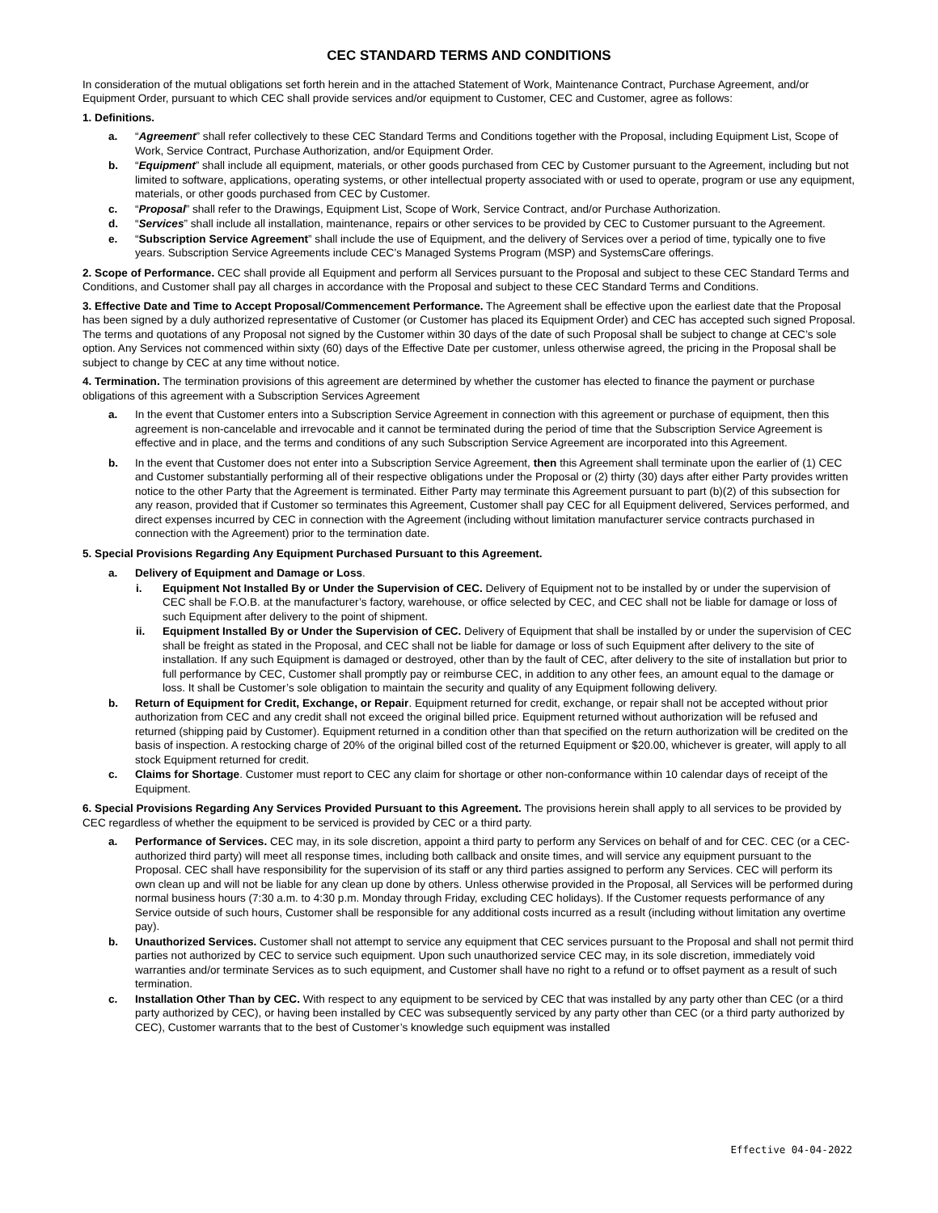CEC STANDARD TERMS AND CONDITIONS
In consideration of the mutual obligations set forth herein and in the attached Statement of Work, Maintenance Contract, Purchase Agreement, and/or Equipment Order, pursuant to which CEC shall provide services and/or equipment to Customer, CEC and Customer, agree as follows:
1. Definitions.
a. “Agreement” shall refer collectively to these CEC Standard Terms and Conditions together with the Proposal, including Equipment List, Scope of Work, Service Contract, Purchase Authorization, and/or Equipment Order.
b. “Equipment” shall include all equipment, materials, or other goods purchased from CEC by Customer pursuant to the Agreement, including but not limited to software, applications, operating systems, or other intellectual property associated with or used to operate, program or use any equipment, materials, or other goods purchased from CEC by Customer.
c. “Proposal” shall refer to the Drawings, Equipment List, Scope of Work, Service Contract, and/or Purchase Authorization.
d. “Services” shall include all installation, maintenance, repairs or other services to be provided by CEC to Customer pursuant to the Agreement.
e. “Subscription Service Agreement” shall include the use of Equipment, and the delivery of Services over a period of time, typically one to five years. Subscription Service Agreements include CEC’s Managed Systems Program (MSP) and SystemsCare offerings.
2. Scope of Performance. CEC shall provide all Equipment and perform all Services pursuant to the Proposal and subject to these CEC Standard Terms and Conditions, and Customer shall pay all charges in accordance with the Proposal and subject to these CEC Standard Terms and Conditions.
3. Effective Date and Time to Accept Proposal/Commencement Performance. The Agreement shall be effective upon the earliest date that the Proposal has been signed by a duly authorized representative of Customer (or Customer has placed its Equipment Order) and CEC has accepted such signed Proposal. The terms and quotations of any Proposal not signed by the Customer within 30 days of the date of such Proposal shall be subject to change at CEC’s sole option. Any Services not commenced within sixty (60) days of the Effective Date per customer, unless otherwise agreed, the pricing in the Proposal shall be subject to change by CEC at any time without notice.
4. Termination. The termination provisions of this agreement are determined by whether the customer has elected to finance the payment or purchase obligations of this agreement with a Subscription Services Agreement
a. In the event that Customer enters into a Subscription Service Agreement in connection with this agreement or purchase of equipment, then this agreement is non-cancelable and irrevocable and it cannot be terminated during the period of time that the Subscription Service Agreement is effective and in place, and the terms and conditions of any such Subscription Service Agreement are incorporated into this Agreement.
b. In the event that Customer does not enter into a Subscription Service Agreement, then this Agreement shall terminate upon the earlier of (1) CEC and Customer substantially performing all of their respective obligations under the Proposal or (2) thirty (30) days after either Party provides written notice to the other Party that the Agreement is terminated. Either Party may terminate this Agreement pursuant to part (b)(2) of this subsection for any reason, provided that if Customer so terminates this Agreement, Customer shall pay CEC for all Equipment delivered, Services performed, and direct expenses incurred by CEC in connection with the Agreement (including without limitation manufacturer service contracts purchased in connection with the Agreement) prior to the termination date.
5. Special Provisions Regarding Any Equipment Purchased Pursuant to this Agreement.
a. Delivery of Equipment and Damage or Loss.
i. Equipment Not Installed By or Under the Supervision of CEC. Delivery of Equipment not to be installed by or under the supervision of CEC shall be F.O.B. at the manufacturer’s factory, warehouse, or office selected by CEC, and CEC shall not be liable for damage or loss of such Equipment after delivery to the point of shipment.
ii. Equipment Installed By or Under the Supervision of CEC. Delivery of Equipment that shall be installed by or under the supervision of CEC shall be freight as stated in the Proposal, and CEC shall not be liable for damage or loss of such Equipment after delivery to the site of installation. If any such Equipment is damaged or destroyed, other than by the fault of CEC, after delivery to the site of installation but prior to full performance by CEC, Customer shall promptly pay or reimburse CEC, in addition to any other fees, an amount equal to the damage or loss. It shall be Customer’s sole obligation to maintain the security and quality of any Equipment following delivery.
b. Return of Equipment for Credit, Exchange, or Repair. Equipment returned for credit, exchange, or repair shall not be accepted without prior authorization from CEC and any credit shall not exceed the original billed price. Equipment returned without authorization will be refused and returned (shipping paid by Customer). Equipment returned in a condition other than that specified on the return authorization will be credited on the basis of inspection. A restocking charge of 20% of the original billed cost of the returned Equipment or $20.00, whichever is greater, will apply to all stock Equipment returned for credit.
c. Claims for Shortage. Customer must report to CEC any claim for shortage or other non-conformance within 10 calendar days of receipt of the Equipment.
6. Special Provisions Regarding Any Services Provided Pursuant to this Agreement. The provisions herein shall apply to all services to be provided by CEC regardless of whether the equipment to be serviced is provided by CEC or a third party.
a. Performance of Services. CEC may, in its sole discretion, appoint a third party to perform any Services on behalf of and for CEC. CEC (or a CEC-authorized third party) will meet all response times, including both callback and onsite times, and will service any equipment pursuant to the Proposal. CEC shall have responsibility for the supervision of its staff or any third parties assigned to perform any Services. CEC will perform its own clean up and will not be liable for any clean up done by others. Unless otherwise provided in the Proposal, all Services will be performed during normal business hours (7:30 a.m. to 4:30 p.m. Monday through Friday, excluding CEC holidays). If the Customer requests performance of any Service outside of such hours, Customer shall be responsible for any additional costs incurred as a result (including without limitation any overtime pay).
b. Unauthorized Services. Customer shall not attempt to service any equipment that CEC services pursuant to the Proposal and shall not permit third parties not authorized by CEC to service such equipment. Upon such unauthorized service CEC may, in its sole discretion, immediately void warranties and/or terminate Services as to such equipment, and Customer shall have no right to a refund or to offset payment as a result of such termination.
c. Installation Other Than by CEC. With respect to any equipment to be serviced by CEC that was installed by any party other than CEC (or a third party authorized by CEC), or having been installed by CEC was subsequently serviced by any party other than CEC (or a third party authorized by CEC), Customer warrants that to the best of Customer’s knowledge such equipment was installed
Effective 04-04-2022